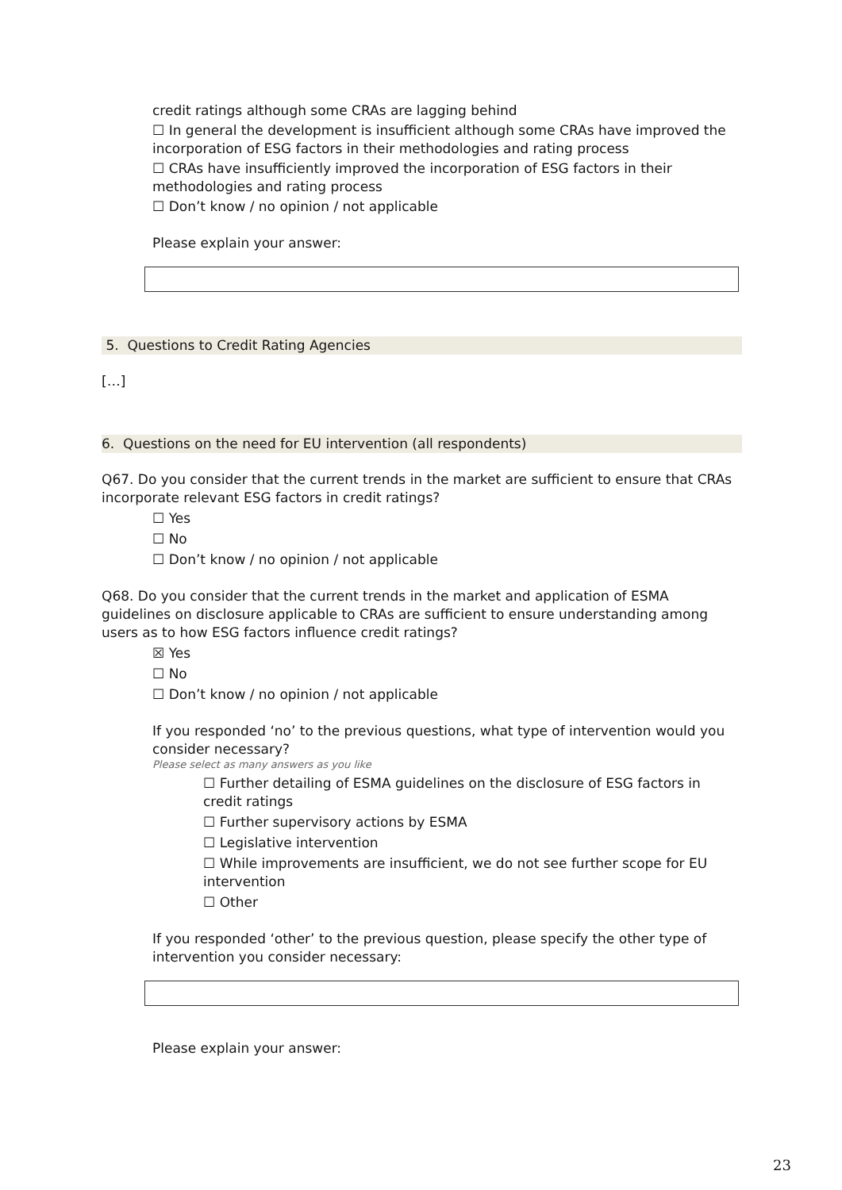credit ratings although some CRAs are lagging behind
☐ In general the development is insufficient although some CRAs have improved the incorporation of ESG factors in their methodologies and rating process
☐ CRAs have insufficiently improved the incorporation of ESG factors in their methodologies and rating process
☐ Don’t know / no opinion / not applicable
Please explain your answer:
5. Questions to Credit Rating Agencies
[…]
6. Questions on the need for EU intervention (all respondents)
Q67. Do you consider that the current trends in the market are sufficient to ensure that CRAs incorporate relevant ESG factors in credit ratings?
☐ Yes
☐ No
☐ Don’t know / no opinion / not applicable
Q68. Do you consider that the current trends in the market and application of ESMA guidelines on disclosure applicable to CRAs are sufficient to ensure understanding among users as to how ESG factors influence credit ratings?
☒ Yes
☐ No
☐ Don’t know / no opinion / not applicable
If you responded ‘no’ to the previous questions, what type of intervention would you consider necessary?
Please select as many answers as you like
☐ Further detailing of ESMA guidelines on the disclosure of ESG factors in credit ratings
☐ Further supervisory actions by ESMA
☐ Legislative intervention
☐ While improvements are insufficient, we do not see further scope for EU intervention
☐ Other
If you responded ‘other’ to the previous question, please specify the other type of intervention you consider necessary:
Please explain your answer:
23